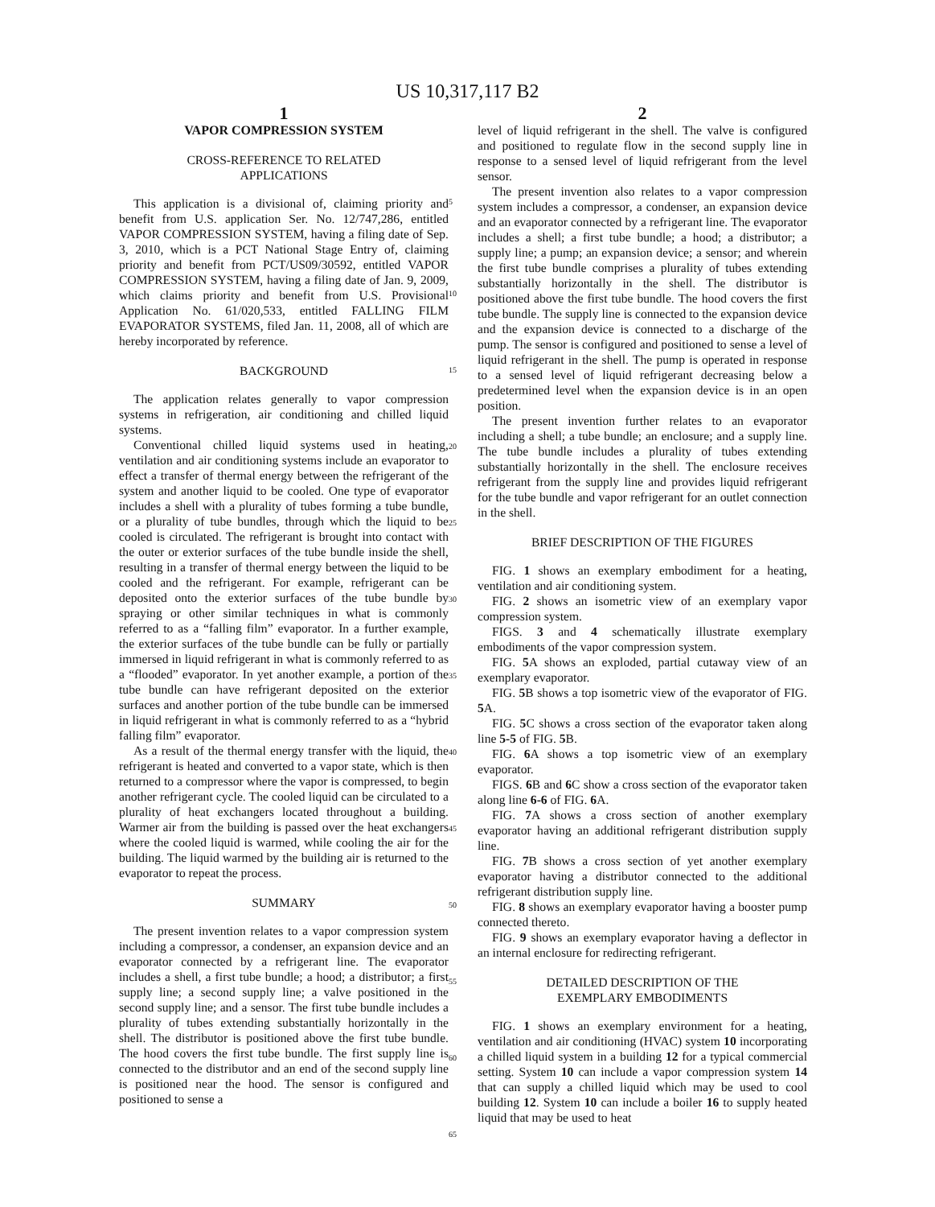US 10,317,117 B2
1
VAPOR COMPRESSION SYSTEM
CROSS-REFERENCE TO RELATED
APPLICATIONS
This application is a divisional of, claiming priority and benefit from U.S. application Ser. No. 12/747,286, entitled VAPOR COMPRESSION SYSTEM, having a filing date of Sep. 3, 2010, which is a PCT National Stage Entry of, claiming priority and benefit from PCT/US09/30592, entitled VAPOR COMPRESSION SYSTEM, having a filing date of Jan. 9, 2009, which claims priority and benefit from U.S. Provisional Application No. 61/020,533, entitled FALLING FILM EVAPORATOR SYSTEMS, filed Jan. 11, 2008, all of which are hereby incorporated by reference.
BACKGROUND
The application relates generally to vapor compression systems in refrigeration, air conditioning and chilled liquid systems.
Conventional chilled liquid systems used in heating, ventilation and air conditioning systems include an evaporator to effect a transfer of thermal energy between the refrigerant of the system and another liquid to be cooled. One type of evaporator includes a shell with a plurality of tubes forming a tube bundle, or a plurality of tube bundles, through which the liquid to be cooled is circulated. The refrigerant is brought into contact with the outer or exterior surfaces of the tube bundle inside the shell, resulting in a transfer of thermal energy between the liquid to be cooled and the refrigerant. For example, refrigerant can be deposited onto the exterior surfaces of the tube bundle by spraying or other similar techniques in what is commonly referred to as a “falling film” evaporator. In a further example, the exterior surfaces of the tube bundle can be fully or partially immersed in liquid refrigerant in what is commonly referred to as a “flooded” evaporator. In yet another example, a portion of the tube bundle can have refrigerant deposited on the exterior surfaces and another portion of the tube bundle can be immersed in liquid refrigerant in what is commonly referred to as a “hybrid falling film” evaporator.
As a result of the thermal energy transfer with the liquid, the refrigerant is heated and converted to a vapor state, which is then returned to a compressor where the vapor is compressed, to begin another refrigerant cycle. The cooled liquid can be circulated to a plurality of heat exchangers located throughout a building. Warmer air from the building is passed over the heat exchangers where the cooled liquid is warmed, while cooling the air for the building. The liquid warmed by the building air is returned to the evaporator to repeat the process.
SUMMARY
The present invention relates to a vapor compression system including a compressor, a condenser, an expansion device and an evaporator connected by a refrigerant line. The evaporator includes a shell, a first tube bundle; a hood; a distributor; a first supply line; a second supply line; a valve positioned in the second supply line; and a sensor. The first tube bundle includes a plurality of tubes extending substantially horizontally in the shell. The distributor is positioned above the first tube bundle. The hood covers the first tube bundle. The first supply line is connected to the distributor and an end of the second supply line is positioned near the hood. The sensor is configured and positioned to sense a
5
10
15
20
25
30
35
40
45
50
55
60
65
2
level of liquid refrigerant in the shell. The valve is configured and positioned to regulate flow in the second supply line in response to a sensed level of liquid refrigerant from the level sensor.
The present invention also relates to a vapor compression system includes a compressor, a condenser, an expansion device and an evaporator connected by a refrigerant line. The evaporator includes a shell; a first tube bundle; a hood; a distributor; a supply line; a pump; an expansion device; a sensor; and wherein the first tube bundle comprises a plurality of tubes extending substantially horizontally in the shell. The distributor is positioned above the first tube bundle. The hood covers the first tube bundle. The supply line is connected to the expansion device and the expansion device is connected to a discharge of the pump. The sensor is configured and positioned to sense a level of liquid refrigerant in the shell. The pump is operated in response to a sensed level of liquid refrigerant decreasing below a predetermined level when the expansion device is in an open position.
The present invention further relates to an evaporator including a shell; a tube bundle; an enclosure; and a supply line. The tube bundle includes a plurality of tubes extending substantially horizontally in the shell. The enclosure receives refrigerant from the supply line and provides liquid refrigerant for the tube bundle and vapor refrigerant for an outlet connection in the shell.
BRIEF DESCRIPTION OF THE FIGURES
FIG. 1 shows an exemplary embodiment for a heating, ventilation and air conditioning system.
FIG. 2 shows an isometric view of an exemplary vapor compression system.
FIGS. 3 and 4 schematically illustrate exemplary embodiments of the vapor compression system.
FIG. 5 A shows an exploded, partial cutaway view of an exemplary evaporator.
FIG. 5 B shows a top isometric view of the evaporator of FIG. 5 A.
FIG. 5 C shows a cross section of the evaporator taken along line 5-5 of FIG. 5 B.
FIG. 6 A shows a top isometric view of an exemplary evaporator.
FIGS. 6 B and 6 C show a cross section of the evaporator taken along line 6-6 of FIG. 6 A.
FIG. 7 A shows a cross section of another exemplary evaporator having an additional refrigerant distribution supply line.
FIG. 7 B shows a cross section of yet another exemplary evaporator having a distributor connected to the additional refrigerant distribution supply line.
FIG. 8 shows an exemplary evaporator having a booster pump connected thereto.
FIG. 9 shows an exemplary evaporator having a deflector in an internal enclosure for redirecting refrigerant.
DETAILED DESCRIPTION OF THE
EXEMPLARY EMBODIMENTS
FIG. 1 shows an exemplary environment for a heating, ventilation and air conditioning (HVAC) system 10 incorporating a chilled liquid system in a building 12 for a typical commercial setting. System 10 can include a vapor compression system 14 that can supply a chilled liquid which may be used to cool building 12. System 10 can include a boiler 16 to supply heated liquid that may be used to heat